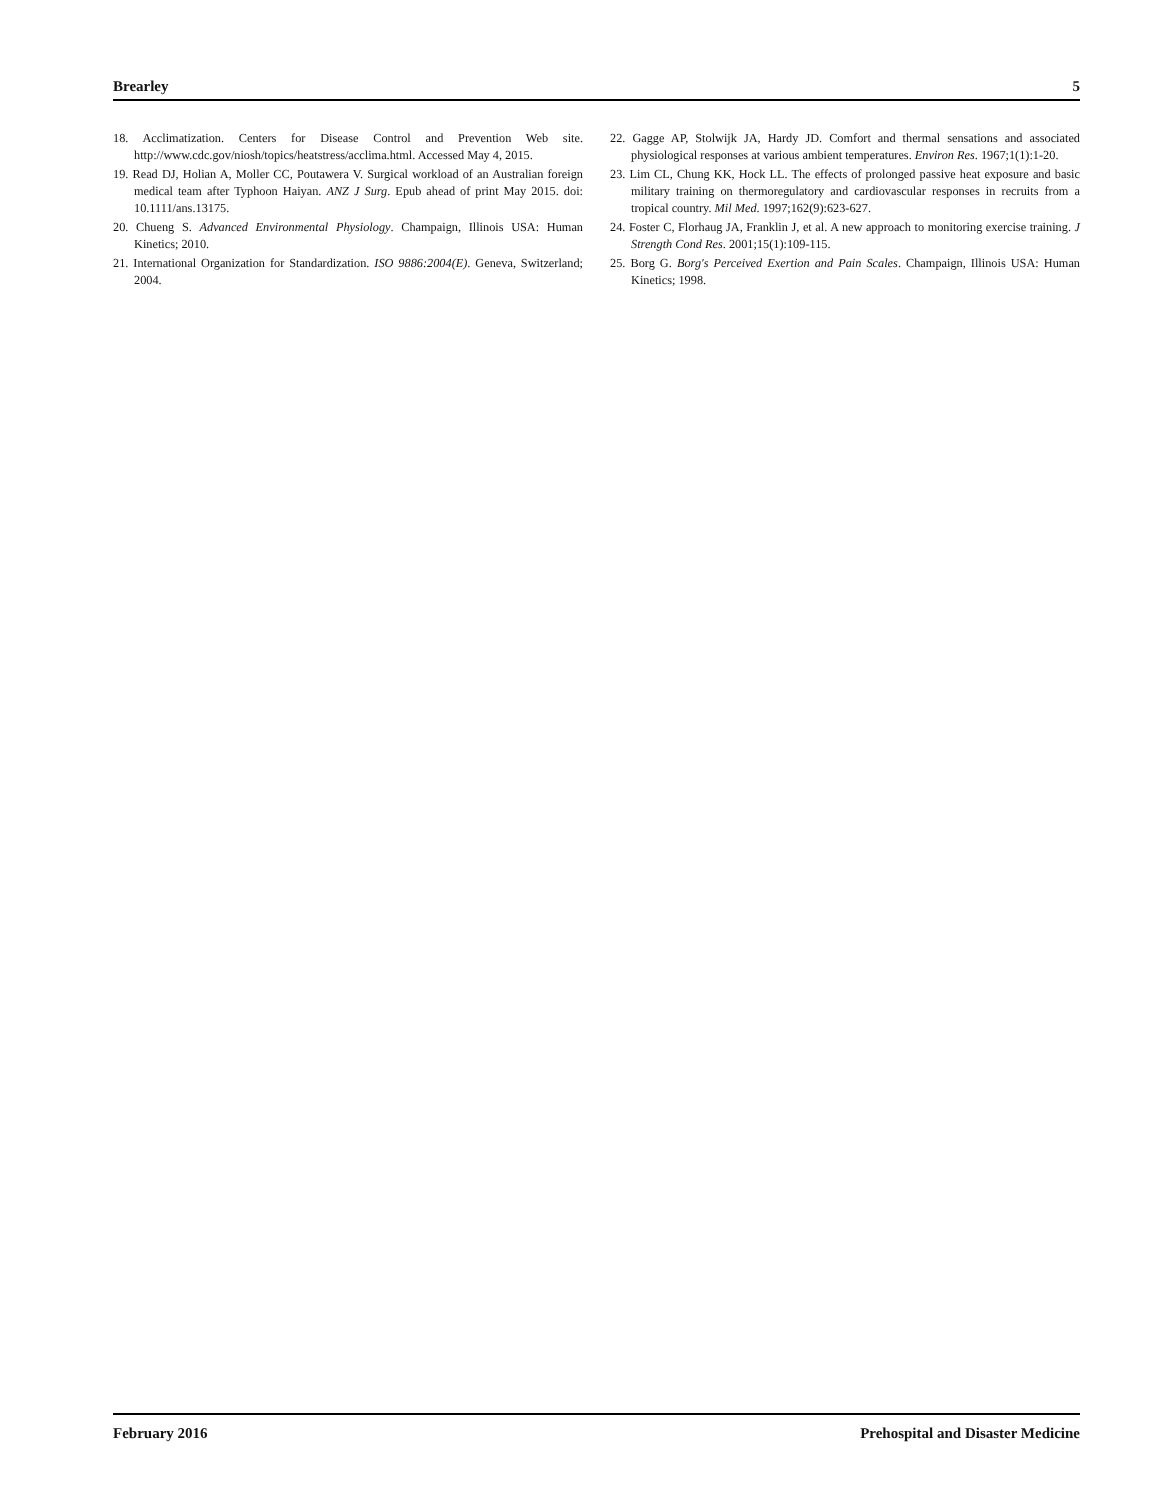Brearley 5
18. Acclimatization. Centers for Disease Control and Prevention Web site. http://www.cdc.gov/niosh/topics/heatstress/acclima.html. Accessed May 4, 2015.
19. Read DJ, Holian A, Moller CC, Poutawera V. Surgical workload of an Australian foreign medical team after Typhoon Haiyan. ANZ J Surg. Epub ahead of print May 2015. doi: 10.1111/ans.13175.
20. Chueng S. Advanced Environmental Physiology. Champaign, Illinois USA: Human Kinetics; 2010.
21. International Organization for Standardization. ISO 9886:2004(E). Geneva, Switzerland; 2004.
22. Gagge AP, Stolwijk JA, Hardy JD. Comfort and thermal sensations and associated physiological responses at various ambient temperatures. Environ Res. 1967;1(1):1-20.
23. Lim CL, Chung KK, Hock LL. The effects of prolonged passive heat exposure and basic military training on thermoregulatory and cardiovascular responses in recruits from a tropical country. Mil Med. 1997;162(9):623-627.
24. Foster C, Florhaug JA, Franklin J, et al. A new approach to monitoring exercise training. J Strength Cond Res. 2001;15(1):109-115.
25. Borg G. Borg's Perceived Exertion and Pain Scales. Champaign, Illinois USA: Human Kinetics; 1998.
February 2016 Prehospital and Disaster Medicine